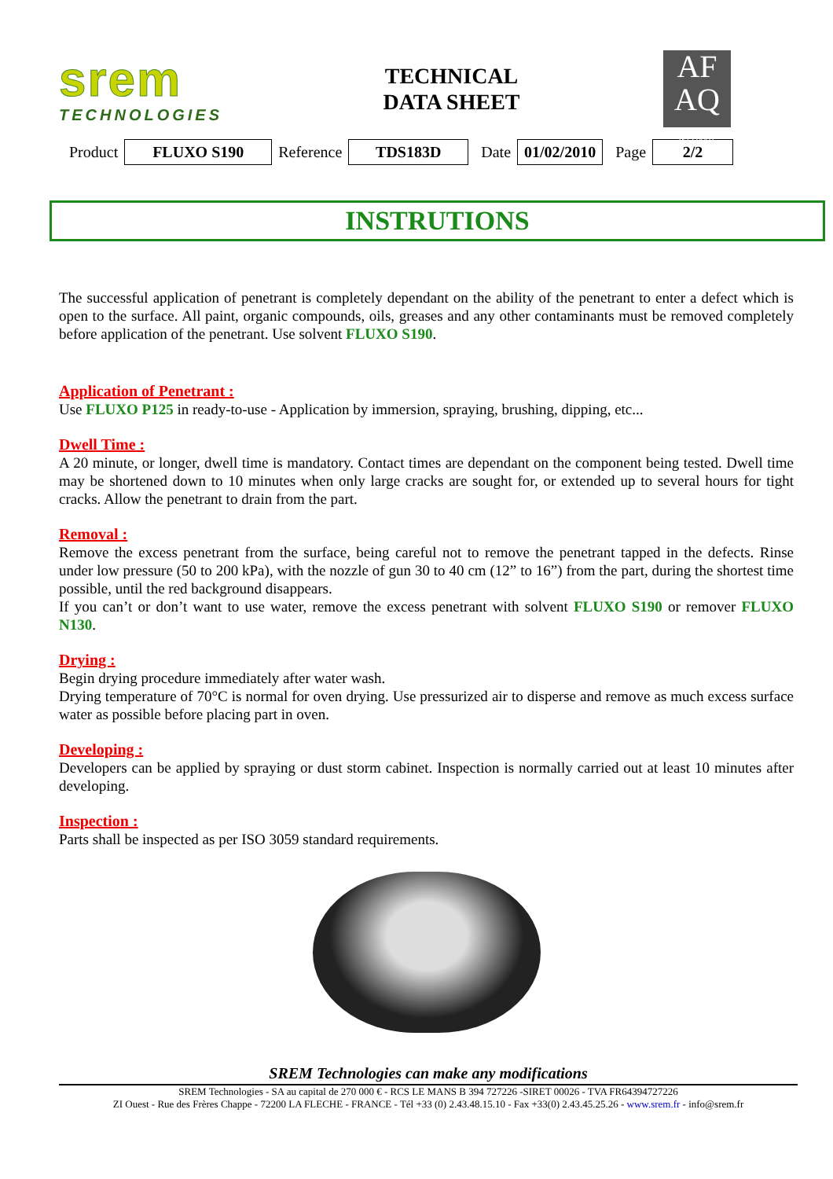srem
TECHNOLOGIES
TECHNICAL
DATA SHEET
AF
AQ
ISO 9001
| Product | FLUXO S190 | Reference | TDS183D | Date | 01/02/2010 | Page | 2/2 |
INSTRUTIONS
The successful application of penetrant is completely dependant on the ability of the penetrant to enter a defect which is open to the surface. All paint, organic compounds, oils, greases and any other contaminants must be removed completely before application of the penetrant. Use solvent FLUXO S190.
Application of Penetrant :
Use FLUXO P125 in ready-to-use - Application by immersion, spraying, brushing, dipping, etc...
Dwell Time :
A 20 minute, or longer, dwell time is mandatory. Contact times are dependant on the component being tested. Dwell time may be shortened down to 10 minutes when only large cracks are sought for, or extended up to several hours for tight cracks. Allow the penetrant to drain from the part.
Removal :
Remove the excess penetrant from the surface, being careful not to remove the penetrant tapped in the defects. Rinse under low pressure (50 to 200 kPa), with the nozzle of gun 30 to 40 cm (12” to 16”) from the part, during the shortest time possible, until the red background disappears.
If you can’t or don’t want to use water, remove the excess penetrant with solvent FLUXO S190 or remover FLUXO N130.
Drying :
Begin drying procedure immediately after water wash.
Drying temperature of 70°C is normal for oven drying. Use pressurized air to disperse and remove as much excess surface water as possible before placing part in oven.
Developing :
Developers can be applied by spraying or dust storm cabinet. Inspection is normally carried out at least 10 minutes after developing.
Inspection :
Parts shall be inspected as per ISO 3059 standard requirements.
SREM Technologies can make any modifications
SREM Technologies - SA au capital de 270 000 € - RCS LE MANS B 394 727226 -SIRET 00026 - TVA FR64394727226
ZI Ouest - Rue des Frères Chappe - 72200 LA FLECHE - FRANCE - Tél +33 (0) 2.43.48.15.10 - Fax +33(0) 2.43.45.25.26 - www.srem.fr - info@srem.fr